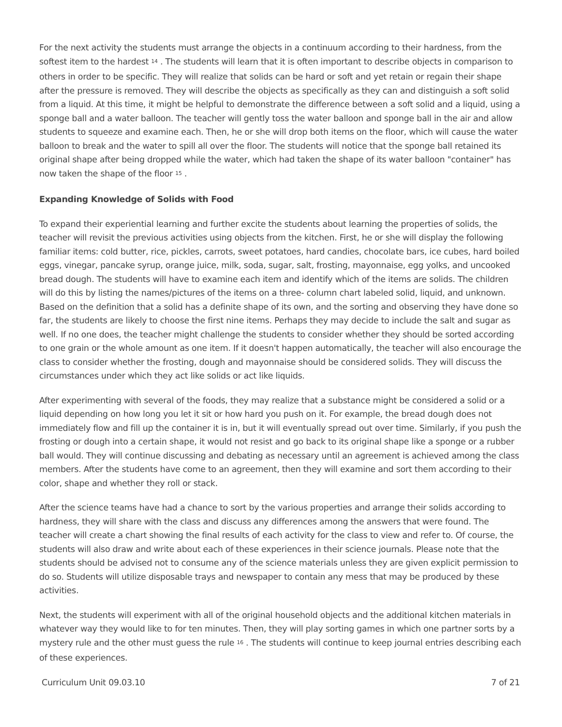For the next activity the students must arrange the objects in a continuum according to their hardness, from the softest item to the hardest <sup>14</sup> . The students will learn that it is often important to describe objects in comparison to others in order to be specific. They will realize that solids can be hard or soft and yet retain or regain their shape after the pressure is removed. They will describe the objects as specifically as they can and distinguish a soft solid from a liquid. At this time, it might be helpful to demonstrate the difference between a soft solid and a liquid, using a sponge ball and a water balloon. The teacher will gently toss the water balloon and sponge ball in the air and allow students to squeeze and examine each. Then, he or she will drop both items on the floor, which will cause the water balloon to break and the water to spill all over the floor. The students will notice that the sponge ball retained its original shape after being dropped while the water, which had taken the shape of its water balloon "container" has now taken the shape of the floor <sup>15</sup> .
Expanding Knowledge of Solids with Food
To expand their experiential learning and further excite the students about learning the properties of solids, the teacher will revisit the previous activities using objects from the kitchen. First, he or she will display the following familiar items: cold butter, rice, pickles, carrots, sweet potatoes, hard candies, chocolate bars, ice cubes, hard boiled eggs, vinegar, pancake syrup, orange juice, milk, soda, sugar, salt, frosting, mayonnaise, egg yolks, and uncooked bread dough. The students will have to examine each item and identify which of the items are solids. The children will do this by listing the names/pictures of the items on a three- column chart labeled solid, liquid, and unknown. Based on the definition that a solid has a definite shape of its own, and the sorting and observing they have done so far, the students are likely to choose the first nine items. Perhaps they may decide to include the salt and sugar as well. If no one does, the teacher might challenge the students to consider whether they should be sorted according to one grain or the whole amount as one item. If it doesn't happen automatically, the teacher will also encourage the class to consider whether the frosting, dough and mayonnaise should be considered solids. They will discuss the circumstances under which they act like solids or act like liquids.
After experimenting with several of the foods, they may realize that a substance might be considered a solid or a liquid depending on how long you let it sit or how hard you push on it. For example, the bread dough does not immediately flow and fill up the container it is in, but it will eventually spread out over time. Similarly, if you push the frosting or dough into a certain shape, it would not resist and go back to its original shape like a sponge or a rubber ball would. They will continue discussing and debating as necessary until an agreement is achieved among the class members. After the students have come to an agreement, then they will examine and sort them according to their color, shape and whether they roll or stack.
After the science teams have had a chance to sort by the various properties and arrange their solids according to hardness, they will share with the class and discuss any differences among the answers that were found. The teacher will create a chart showing the final results of each activity for the class to view and refer to. Of course, the students will also draw and write about each of these experiences in their science journals. Please note that the students should be advised not to consume any of the science materials unless they are given explicit permission to do so. Students will utilize disposable trays and newspaper to contain any mess that may be produced by these activities.
Next, the students will experiment with all of the original household objects and the additional kitchen materials in whatever way they would like to for ten minutes. Then, they will play sorting games in which one partner sorts by a mystery rule and the other must guess the rule <sup>16</sup> . The students will continue to keep journal entries describing each of these experiences.
Curriculum Unit 09.03.10 7 of 21